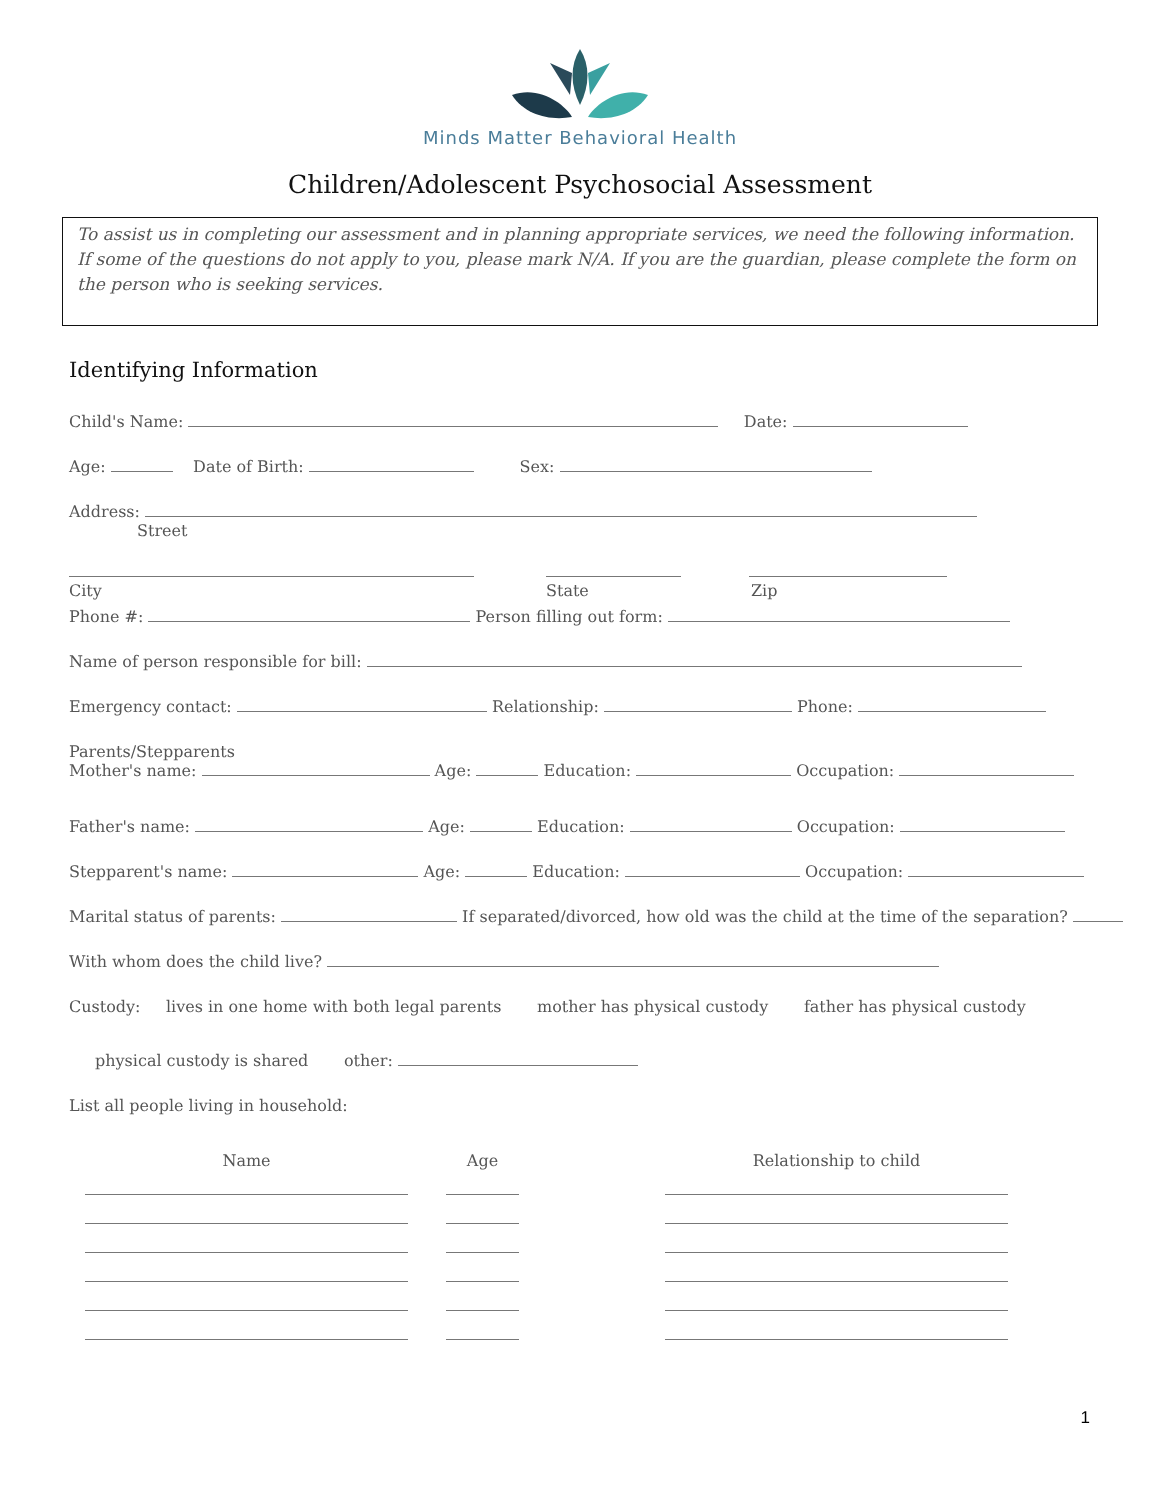Minds Matter Behavioral Health
Children/Adolescent Psychosocial Assessment
To assist us in completing our assessment and in planning appropriate services, we need the following information. If some of the questions do not apply to you, please mark N/A. If you are the guardian, please complete the form on the person who is seeking services.
Identifying Information
Child's Name: Date:
Age: Date of Birth: Sex:
Address:
Street
City State Zip
Phone #: Person filling out form:
Name of person responsible for bill:
Emergency contact: Relationship: Phone:
Parents/Stepparents
Mother's name: Age: Education: Occupation:
Father's name: Age: Education: Occupation:
Stepparent's name: Age: Education: Occupation:
Marital status of parents: If separated/divorced, how old was the child at the time of the separation?
With whom does the child live?
Custody: lives in one home with both legal parents mother has physical custody father has physical custody
physical custody is shared other:
List all people living in household:
| Name | | Age | | Relationship to child |
1